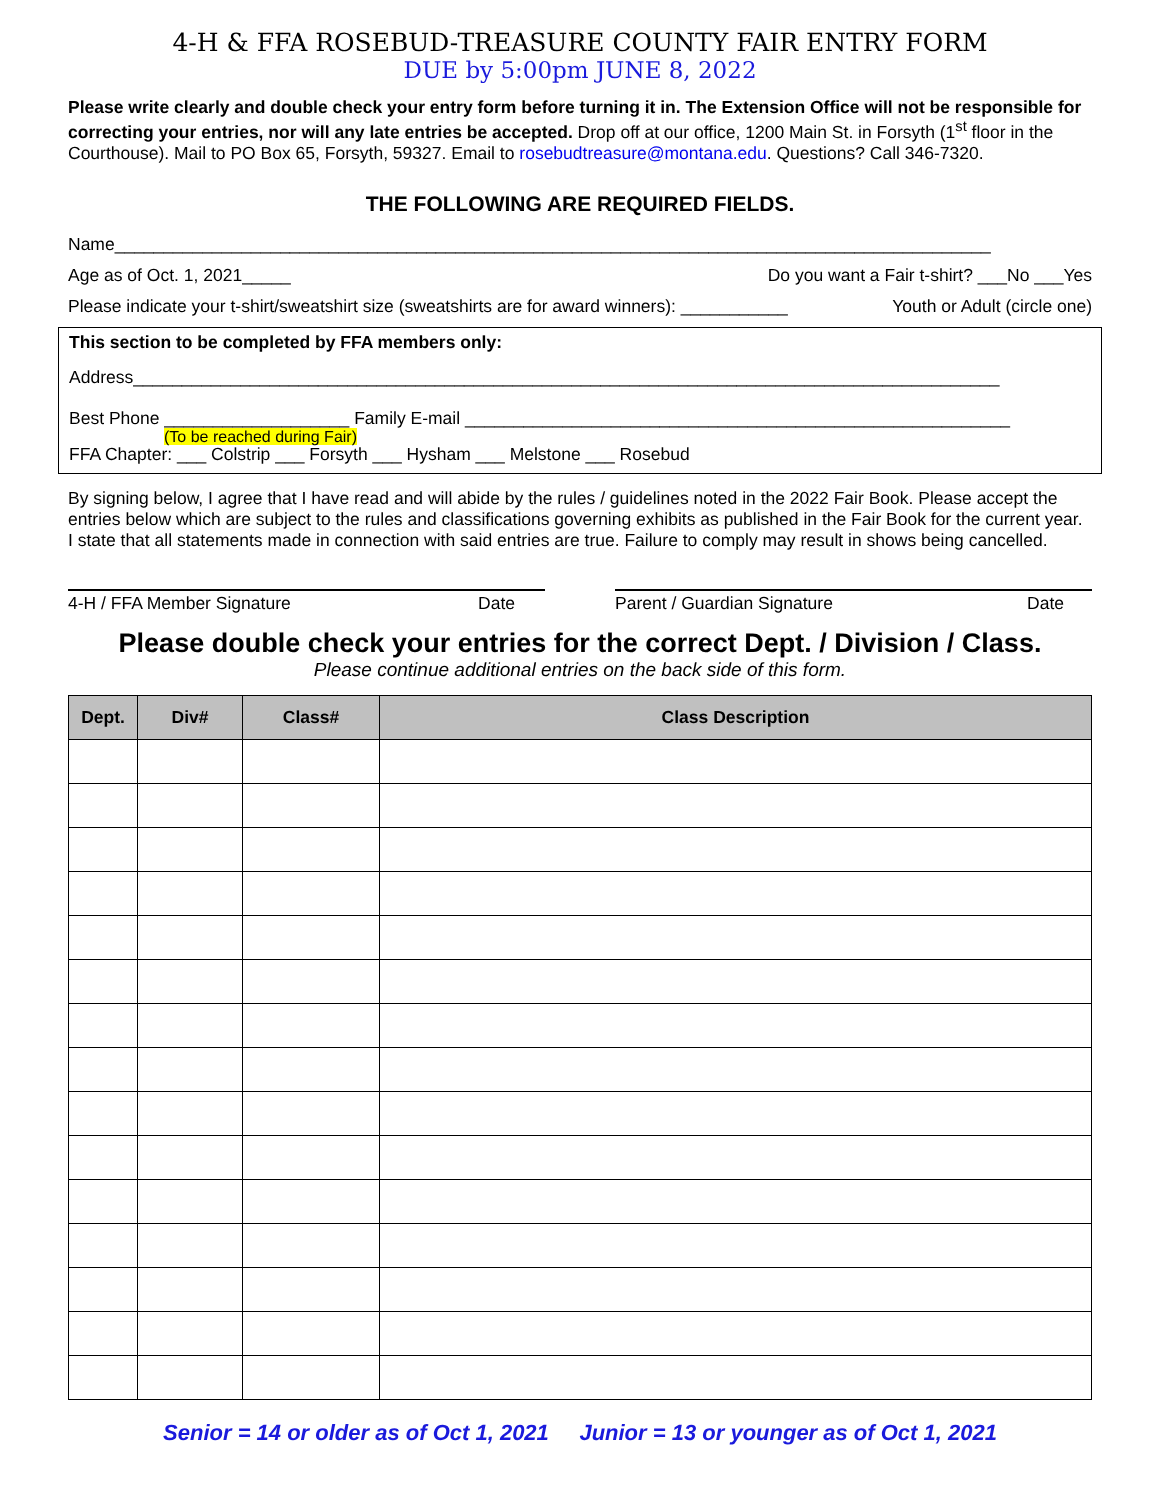4-H & FFA ROSEBUD-TREASURE COUNTY FAIR ENTRY FORM
DUE by 5:00pm JUNE 8, 2022
Please write clearly and double check your entry form before turning it in. The Extension Office will not be responsible for correcting your entries, nor will any late entries be accepted. Drop off at our office, 1200 Main St. in Forsyth (1<sup>st</sup> floor in the Courthouse). Mail to PO Box 65, Forsyth, 59327. Email to rosebudtreasure@montana.edu. Questions? Call 346-7320.
THE FOLLOWING ARE REQUIRED FIELDS.
Name__________________________________________________________________________________________
Age as of Oct. 1, 2021_____ Do you want a Fair t-shirt? ___No ___Yes
Please indicate your t-shirt/sweatshirt size (sweatshirts are for award winners): ___________ Youth or Adult (circle one)
This section to be completed by FFA members only:
Address_________________________________________________________________________________________
Best Phone ___________________ Family E-mail ________________________________________________________
(To be reached during Fair)
FFA Chapter: ___ Colstrip ___ Forsyth ___ Hysham ___ Melstone ___ Rosebud
By signing below, I agree that I have read and will abide by the rules / guidelines noted in the 2022 Fair Book. Please accept the entries below which are subject to the rules and classifications governing exhibits as published in the Fair Book for the current year. I state that all statements made in connection with said entries are true. Failure to comply may result in shows being cancelled.
4-H / FFA Member Signature Date Parent / Guardian Signature Date
Please double check your entries for the correct Dept. / Division / Class.
Please continue additional entries on the back side of this form.
| Dept. | Div# | Class# | Class Description |
| --- | --- | --- | --- |
Senior = 14 or older as of Oct 1, 2021 Junior = 13 or younger as of Oct 1, 2021